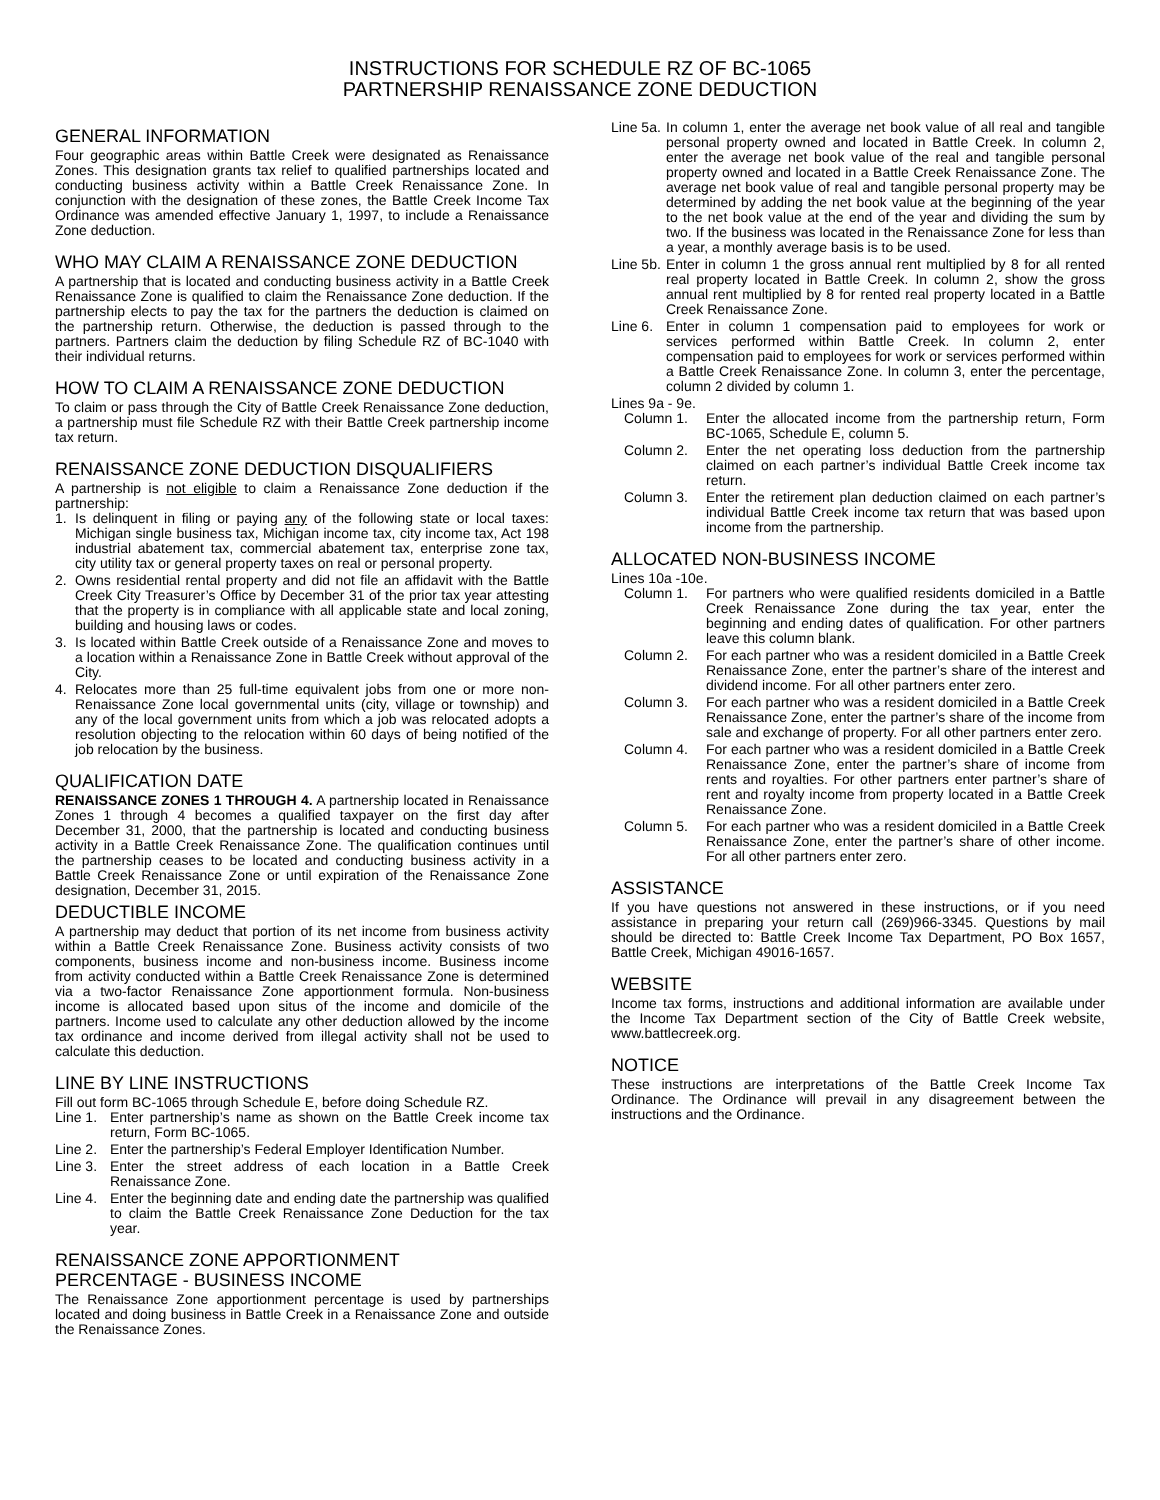INSTRUCTIONS FOR SCHEDULE RZ OF BC-1065
PARTNERSHIP RENAISSANCE ZONE DEDUCTION
GENERAL INFORMATION
Four geographic areas within Battle Creek were designated as Renaissance Zones. This designation grants tax relief to qualified partnerships located and conducting business activity within a Battle Creek Renaissance Zone. In conjunction with the designation of these zones, the Battle Creek Income Tax Ordinance was amended effective January 1, 1997, to include a Renaissance Zone deduction.
WHO MAY CLAIM A RENAISSANCE ZONE DEDUCTION
A partnership that is located and conducting business activity in a Battle Creek Renaissance Zone is qualified to claim the Renaissance Zone deduction. If the partnership elects to pay the tax for the partners the deduction is claimed on the partnership return. Otherwise, the deduction is passed through to the partners. Partners claim the deduction by filing Schedule RZ of BC-1040 with their individual returns.
HOW TO CLAIM A RENAISSANCE ZONE DEDUCTION
To claim or pass through the City of Battle Creek Renaissance Zone deduction, a partnership must file Schedule RZ with their Battle Creek partnership income tax return.
RENAISSANCE ZONE DEDUCTION DISQUALIFIERS
A partnership is not eligible to claim a Renaissance Zone deduction if the partnership:
1. Is delinquent in filing or paying any of the following state or local taxes: Michigan single business tax, Michigan income tax, city income tax, Act 198 industrial abatement tax, commercial abatement tax, enterprise zone tax, city utility tax or general property taxes on real or personal property.
2. Owns residential rental property and did not file an affidavit with the Battle Creek City Treasurer’s Office by December 31 of the prior tax year attesting that the property is in compliance with all applicable state and local zoning, building and housing laws or codes.
3. Is located within Battle Creek outside of a Renaissance Zone and moves to a location within a Renaissance Zone in Battle Creek without approval of the City.
4. Relocates more than 25 full-time equivalent jobs from one or more non-Renaissance Zone local governmental units (city, village or township) and any of the local government units from which a job was relocated adopts a resolution objecting to the relocation within 60 days of being notified of the job relocation by the business.
QUALIFICATION DATE
RENAISSANCE ZONES 1 THROUGH 4. A partnership located in Renaissance Zones 1 through 4 becomes a qualified taxpayer on the first day after December 31, 2000, that the partnership is located and conducting business activity in a Battle Creek Renaissance Zone. The qualification continues until the partnership ceases to be located and conducting business activity in a Battle Creek Renaissance Zone or until expiration of the Renaissance Zone designation, December 31, 2015.
DEDUCTIBLE INCOME
A partnership may deduct that portion of its net income from business activity within a Battle Creek Renaissance Zone. Business activity consists of two components, business income and non-business income. Business income from activity conducted within a Battle Creek Renaissance Zone is determined via a two-factor Renaissance Zone apportionment formula. Non-business income is allocated based upon situs of the income and domicile of the partners. Income used to calculate any other deduction allowed by the income tax ordinance and income derived from illegal activity shall not be used to calculate this deduction.
LINE BY LINE INSTRUCTIONS
Fill out form BC-1065 through Schedule E, before doing Schedule RZ.
Line 1. Enter partnership’s name as shown on the Battle Creek income tax return, Form BC-1065.
Line 2. Enter the partnership’s Federal Employer Identification Number.
Line 3. Enter the street address of each location in a Battle Creek Renaissance Zone.
Line 4. Enter the beginning date and ending date the partnership was qualified to claim the Battle Creek Renaissance Zone Deduction for the tax year.
RENAISSANCE ZONE APPORTIONMENT
PERCENTAGE - BUSINESS INCOME
The Renaissance Zone apportionment percentage is used by partnerships located and doing business in Battle Creek in a Renaissance Zone and outside the Renaissance Zones.
Line 5a. In column 1, enter the average net book value of all real and tangible personal property owned and located in Battle Creek. In column 2, enter the average net book value of the real and tangible personal property owned and located in a Battle Creek Renaissance Zone. The average net book value of real and tangible personal property may be determined by adding the net book value at the beginning of the year to the net book value at the end of the year and dividing the sum by two. If the business was located in the Renaissance Zone for less than a year, a monthly average basis is to be used.
Line 5b. Enter in column 1 the gross annual rent multiplied by 8 for all rented real property located in Battle Creek. In column 2, show the gross annual rent multiplied by 8 for rented real property located in a Battle Creek Renaissance Zone.
Line 6. Enter in column 1 compensation paid to employees for work or services performed within Battle Creek. In column 2, enter compensation paid to employees for work or services performed within a Battle Creek Renaissance Zone. In column 3, enter the percentage, column 2 divided by column 1.
Lines 9a - 9e.
Column 1. Enter the allocated income from the partnership return, Form BC-1065, Schedule E, column 5.
Column 2. Enter the net operating loss deduction from the partnership claimed on each partner’s individual Battle Creek income tax return.
Column 3. Enter the retirement plan deduction claimed on each partner’s individual Battle Creek income tax return that was based upon income from the partnership.
ALLOCATED NON-BUSINESS INCOME
Lines 10a -10e.
Column 1. For partners who were qualified residents domiciled in a Battle Creek Renaissance Zone during the tax year, enter the beginning and ending dates of qualification. For other partners leave this column blank.
Column 2. For each partner who was a resident domiciled in a Battle Creek Renaissance Zone, enter the partner’s share of the interest and dividend income. For all other partners enter zero.
Column 3. For each partner who was a resident domiciled in a Battle Creek Renaissance Zone, enter the partner’s share of the income from sale and exchange of property. For all other partners enter zero.
Column 4. For each partner who was a resident domiciled in a Battle Creek Renaissance Zone, enter the partner’s share of income from rents and royalties. For other partners enter partner’s share of rent and royalty income from property located in a Battle Creek Renaissance Zone.
Column 5. For each partner who was a resident domiciled in a Battle Creek Renaissance Zone, enter the partner’s share of other income. For all other partners enter zero.
ASSISTANCE
If you have questions not answered in these instructions, or if you need assistance in preparing your return call (269)966-3345. Questions by mail should be directed to: Battle Creek Income Tax Department, PO Box 1657, Battle Creek, Michigan 49016-1657.
WEBSITE
Income tax forms, instructions and additional information are available under the Income Tax Department section of the City of Battle Creek website, www.battlecreek.org.
NOTICE
These instructions are interpretations of the Battle Creek Income Tax Ordinance. The Ordinance will prevail in any disagreement between the instructions and the Ordinance.